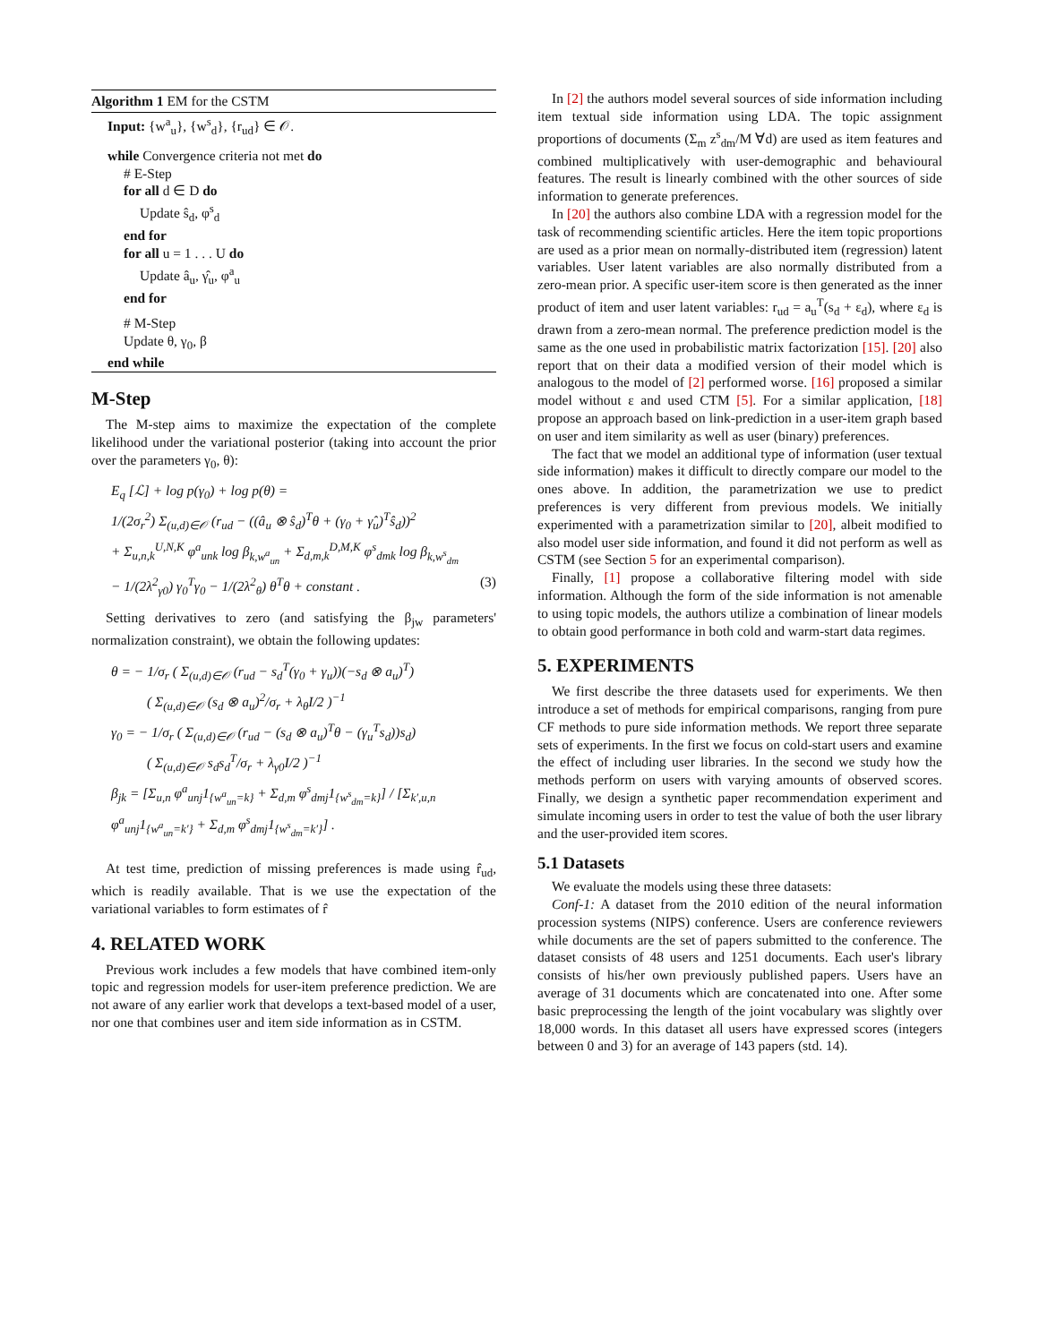Algorithm 1 EM for the CSTM
Input: {w<sup>a</sup><sub>u</sub>}, {w<sup>s</sup><sub>d</sub>}, {r<sub>ud</sub>} ∈ 𝒪.
while Convergence criteria not met do
# E-Step
for all d ∈ D do
Update ŝ<sub>d</sub>, φ<sup>s</sup><sub>d</sub>
end for
for all u = 1 . . . U do
Update â<sub>u</sub>, γ̂<sub>u</sub>, φ<sup>a</sup><sub>u</sub>
end for
# M-Step
Update θ, γ<sub>0</sub>, β
end while
M-Step
The M-step aims to maximize the expectation of the complete likelihood under the variational posterior (taking into account the prior over the parameters γ<sub>0</sub>, θ):
E<sub>q</sub> [ℒ] + log p(γ<sub>0</sub>) + log p(θ) =
1/(2σ<sub>r</sub><sup>2</sup>) Σ<sub>(u,d)∈𝒪</sub> (r<sub>ud</sub> − ((â<sub>u</sub> ⊗ ŝ<sub>d</sub>)<sup>T</sup>θ + (γ<sub>0</sub> + γ̂<sub>u</sub>)<sup>T</sup>ŝ<sub>d</sub>))<sup>2</sup>
+ Σ<sub>u,n,k</sub><sup>U,N,K</sup> φ<sup>a</sup><sub>unk</sub> log β<sub>k,w<sup>a</sup><sub>un</sub></sub> + Σ<sub>d,m,k</sub><sup>D,M,K</sup> φ<sup>s</sup><sub>dmk</sub> log β<sub>k,w<sup>s</sup><sub>dm</sub></sub>
− 1/(2λ<sup>2</sup><sub>γ0</sub>) γ<sub>0</sub><sup>T</sup>γ<sub>0</sub> − 1/(2λ<sup>2</sup><sub>θ</sub>) θ<sup>T</sup>θ + constant . (3)
Setting derivatives to zero (and satisfying the β<sub>jw</sub> parameters' normalization constraint), we obtain the following updates:
θ = − 1/σ<sub>r</sub> ( Σ<sub>(u,d)∈𝒪</sub> (r<sub>ud</sub> − s<sub>d</sub><sup>T</sup>(γ<sub>0</sub> + γ<sub>u</sub>))(−s<sub>d</sub> ⊗ a<sub>u</sub>)<sup>T</sup>)
( Σ<sub>(u,d)∈𝒪</sub> (s<sub>d</sub> ⊗ a<sub>u</sub>)<sup>2</sup>/σ<sub>r</sub> + λ<sub>θ</sub>I/2 )<sup>−1</sup>
γ<sub>0</sub> = − 1/σ<sub>r</sub> ( Σ<sub>(u,d)∈𝒪</sub> (r<sub>ud</sub> − (s<sub>d</sub> ⊗ a<sub>u</sub>)<sup>T</sup>θ − (γ<sub>u</sub><sup>T</sup>s<sub>d</sub>))s<sub>d</sub>)
( Σ<sub>(u,d)∈𝒪</sub> s<sub>d</sub>s<sub>d</sub><sup>T</sup>/σ<sub>r</sub> + λ<sub>γ0</sub>I/2 )<sup>−1</sup>
β<sub>jk</sub> = [Σ<sub>u,n</sub> φ<sup>a</sup><sub>unj</sub>1<sub>{w<sup>a</sup><sub>un</sub>=k}</sub> + Σ<sub>d,m</sub> φ<sup>s</sup><sub>dmj</sub>1<sub>{w<sup>s</sup><sub>dm</sub>=k}</sub>] / [Σ<sub>k′,u,n</sub> φ<sup>a</sup><sub>unj</sub>1<sub>{w<sup>a</sup><sub>un</sub>=k′}</sub> + Σ<sub>d,m</sub> φ<sup>s</sup><sub>dmj</sub>1<sub>{w<sup>s</sup><sub>dm</sub>=k′}</sub>] .
At test time, prediction of missing preferences is made using r̂<sub>ud</sub>, which is readily available. That is we use the expectation of the variational variables to form estimates of r̂
4. RELATED WORK
Previous work includes a few models that have combined item-only topic and regression models for user-item preference prediction. We are not aware of any earlier work that develops a text-based model of a user, nor one that combines user and item side information as in CSTM.
In [2] the authors model several sources of side information including item textual side information using LDA. The topic assignment proportions of documents (Σ<sub>m</sub> z<sup>s</sup><sub>dm</sub>/M ∀d) are used as item features and combined multiplicatively with user-demographic and behavioural features. The result is linearly combined with the other sources of side information to generate preferences.
In [20] the authors also combine LDA with a regression model for the task of recommending scientific articles. Here the item topic proportions are used as a prior mean on normally-distributed item (regression) latent variables. User latent variables are also normally distributed from a zero-mean prior. A specific user-item score is then generated as the inner product of item and user latent variables: r<sub>ud</sub> = a<sub>u</sub><sup>T</sup>(s<sub>d</sub> + ε<sub>d</sub>), where ε<sub>d</sub> is drawn from a zero-mean normal. The preference prediction model is the same as the one used in probabilistic matrix factorization [15]. [20] also report that on their data a modified version of their model which is analogous to the model of [2] performed worse. [16] proposed a similar model without ε and used CTM [5]. For a similar application, [18] propose an approach based on link-prediction in a user-item graph based on user and item similarity as well as user (binary) preferences.
The fact that we model an additional type of information (user textual side information) makes it difficult to directly compare our model to the ones above. In addition, the parametrization we use to predict preferences is very different from previous models. We initially experimented with a parametrization similar to [20], albeit modified to also model user side information, and found it did not perform as well as CSTM (see Section 5 for an experimental comparison).
Finally, [1] propose a collaborative filtering model with side information. Although the form of the side information is not amenable to using topic models, the authors utilize a combination of linear models to obtain good performance in both cold and warm-start data regimes.
5. EXPERIMENTS
We first describe the three datasets used for experiments. We then introduce a set of methods for empirical comparisons, ranging from pure CF methods to pure side information methods. We report three separate sets of experiments. In the first we focus on cold-start users and examine the effect of including user libraries. In the second we study how the methods perform on users with varying amounts of observed scores. Finally, we design a synthetic paper recommendation experiment and simulate incoming users in order to test the value of both the user library and the user-provided item scores.
5.1 Datasets
We evaluate the models using these three datasets:
Conf-1: A dataset from the 2010 edition of the neural information procession systems (NIPS) conference. Users are conference reviewers while documents are the set of papers submitted to the conference. The dataset consists of 48 users and 1251 documents. Each user's library consists of his/her own previously published papers. Users have an average of 31 documents which are concatenated into one. After some basic preprocessing the length of the joint vocabulary was slightly over 18,000 words. In this dataset all users have expressed scores (integers between 0 and 3) for an average of 143 papers (std. 14).